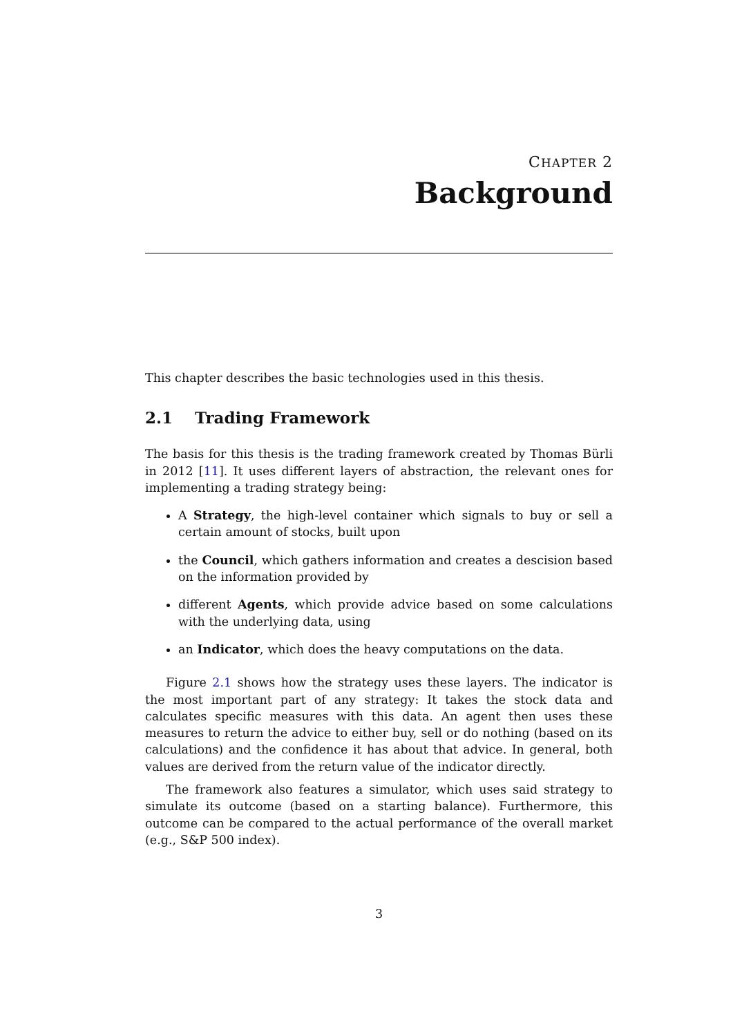CHAPTER 2
Background
This chapter describes the basic technologies used in this thesis.
2.1 Trading Framework
The basis for this thesis is the trading framework created by Thomas Bürli in 2012 [11]. It uses different layers of abstraction, the relevant ones for implementing a trading strategy being:
A Strategy, the high-level container which signals to buy or sell a certain amount of stocks, built upon
the Council, which gathers information and creates a descision based on the information provided by
different Agents, which provide advice based on some calculations with the underlying data, using
an Indicator, which does the heavy computations on the data.
Figure 2.1 shows how the strategy uses these layers. The indicator is the most important part of any strategy: It takes the stock data and calculates specific measures with this data. An agent then uses these measures to return the advice to either buy, sell or do nothing (based on its calculations) and the confidence it has about that advice. In general, both values are derived from the return value of the indicator directly.
The framework also features a simulator, which uses said strategy to simulate its outcome (based on a starting balance). Furthermore, this outcome can be compared to the actual performance of the overall market (e.g., S&P 500 index).
3